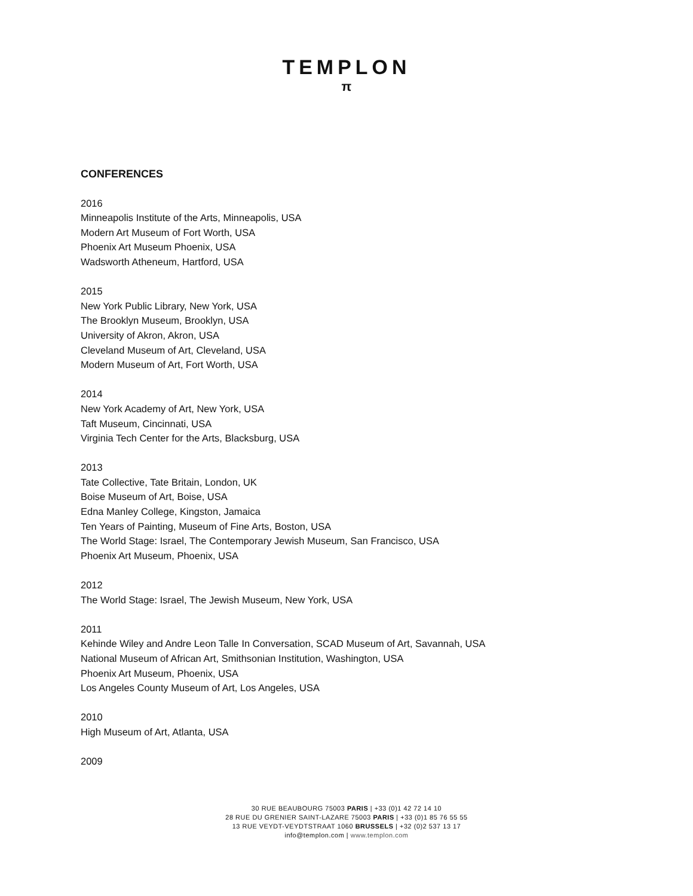TEMPLON
π
CONFERENCES
2016
Minneapolis Institute of the Arts, Minneapolis, USA
Modern Art Museum of Fort Worth, USA
Phoenix Art Museum Phoenix, USA
Wadsworth Atheneum, Hartford, USA
2015
New York Public Library, New York, USA
The Brooklyn Museum, Brooklyn, USA
University of Akron, Akron, USA
Cleveland Museum of Art, Cleveland, USA
Modern Museum of Art, Fort Worth, USA
2014
New York Academy of Art, New York, USA
Taft Museum, Cincinnati, USA
Virginia Tech Center for the Arts, Blacksburg, USA
2013
Tate Collective, Tate Britain, London, UK
Boise Museum of Art, Boise, USA
Edna Manley College, Kingston, Jamaica
Ten Years of Painting, Museum of Fine Arts, Boston, USA
The World Stage: Israel, The Contemporary Jewish Museum, San Francisco, USA
Phoenix Art Museum, Phoenix, USA
2012
The World Stage: Israel, The Jewish Museum, New York, USA
2011
Kehinde Wiley and Andre Leon Talle In Conversation, SCAD Museum of Art, Savannah, USA
National Museum of African Art, Smithsonian Institution, Washington, USA
Phoenix Art Museum, Phoenix, USA
Los Angeles County Museum of Art, Los Angeles, USA
2010
High Museum of Art, Atlanta, USA
2009
30 RUE BEAUBOURG 75003 PARIS | +33 (0)1 42 72 14 10
28 RUE DU GRENIER SAINT-LAZARE 75003 PARIS | +33 (0)1 85 76 55 55
13 RUE VEYDT-VEYDTSTRAAT 1060 BRUSSELS | +32 (0)2 537 13 17
info@templon.com | www.templon.com